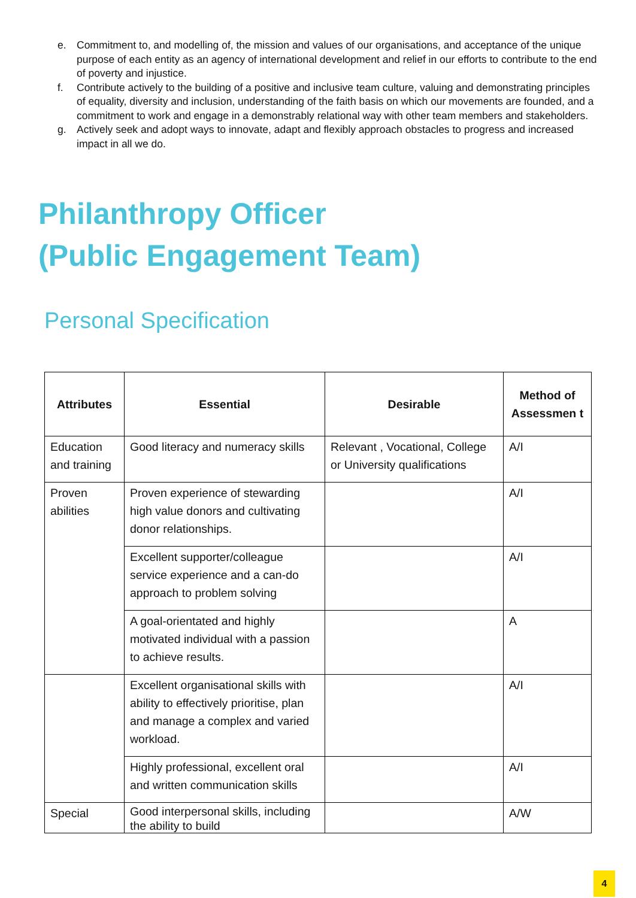e. Commitment to, and modelling of, the mission and values of our organisations, and acceptance of the unique purpose of each entity as an agency of international development and relief in our efforts to contribute to the end of poverty and injustice.
f. Contribute actively to the building of a positive and inclusive team culture, valuing and demonstrating principles of equality, diversity and inclusion, understanding of the faith basis on which our movements are founded, and a commitment to work and engage in a demonstrably relational way with other team members and stakeholders.
g. Actively seek and adopt ways to innovate, adapt and flexibly approach obstacles to progress and increased impact in all we do.
Philanthropy Officer
(Public Engagement Team)
Personal Specification
| Attributes | Essential | Desirable | Method of Assessmen t |
| --- | --- | --- | --- |
| Education and training | Good literacy and numeracy skills | Relevant , Vocational, College or University qualifications | A/I |
| Proven abilities | Proven experience of stewarding high value donors and cultivating donor relationships. | | A/I |
| | Excellent supporter/colleague service experience and a can-do approach to problem solving | | A/I |
| | A goal-orientated and highly motivated individual with a passion to achieve results. | | A |
| | Excellent organisational skills with ability to effectively prioritise, plan and manage a complex and varied workload. | | A/I |
| | Highly professional, excellent oral and written communication skills | | A/I |
| Special | Good interpersonal skills, including the ability to build | | A/W |
4